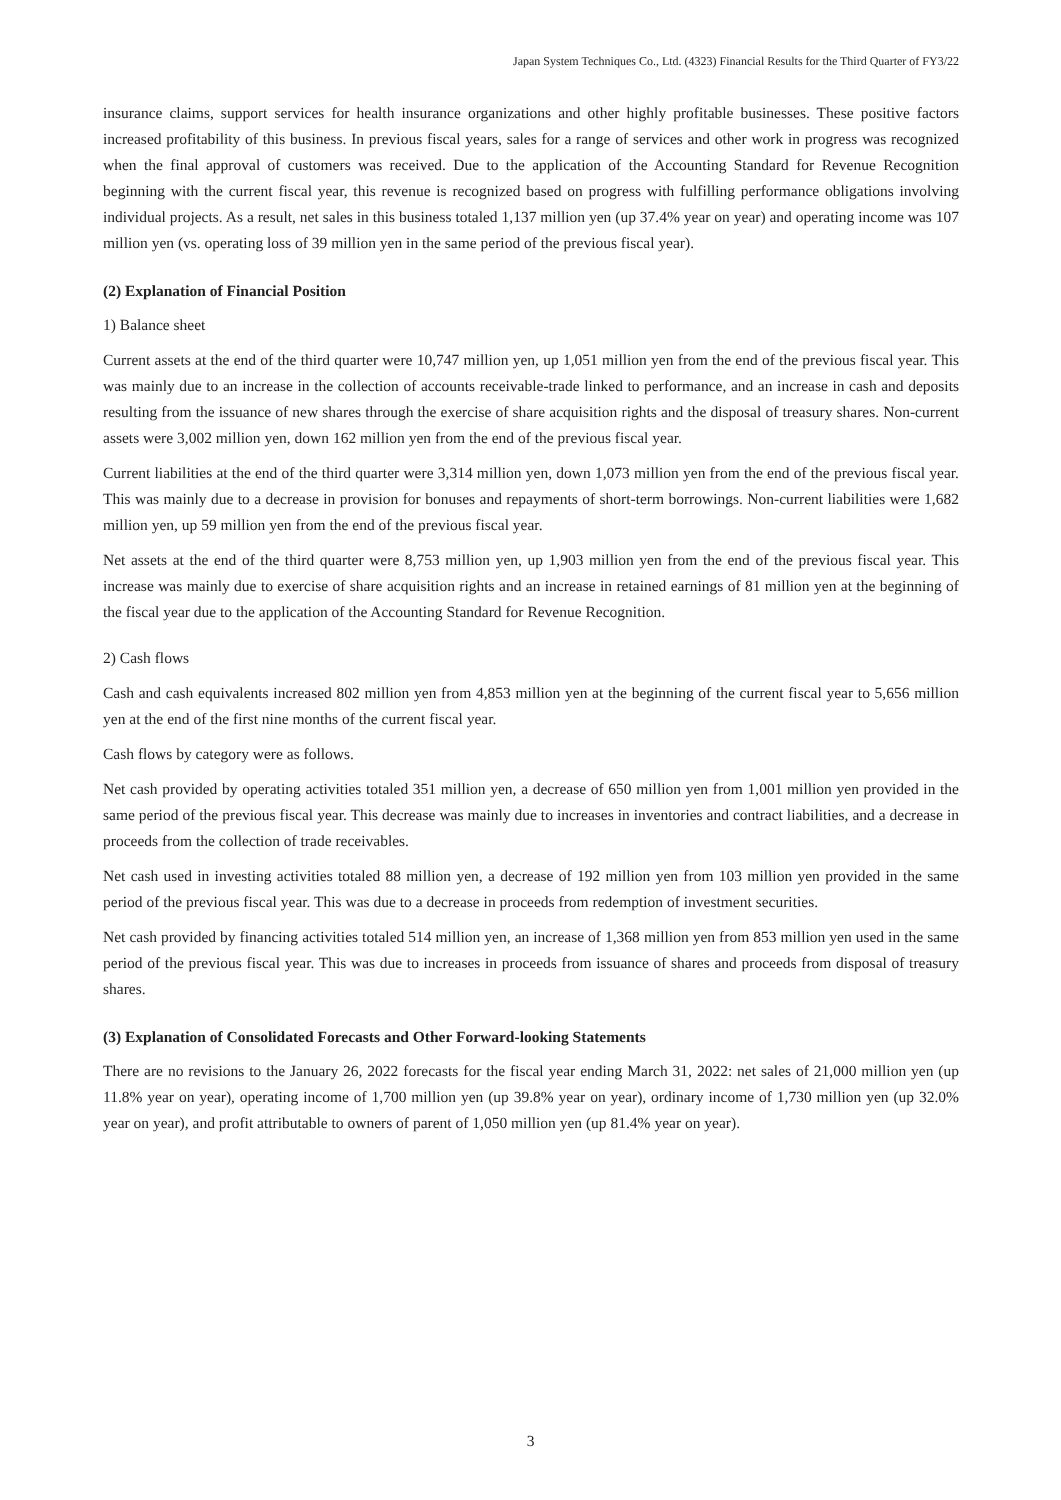Japan System Techniques Co., Ltd. (4323) Financial Results for the Third Quarter of FY3/22
insurance claims, support services for health insurance organizations and other highly profitable businesses. These positive factors increased profitability of this business. In previous fiscal years, sales for a range of services and other work in progress was recognized when the final approval of customers was received. Due to the application of the Accounting Standard for Revenue Recognition beginning with the current fiscal year, this revenue is recognized based on progress with fulfilling performance obligations involving individual projects. As a result, net sales in this business totaled 1,137 million yen (up 37.4% year on year) and operating income was 107 million yen (vs. operating loss of 39 million yen in the same period of the previous fiscal year).
(2) Explanation of Financial Position
1) Balance sheet
Current assets at the end of the third quarter were 10,747 million yen, up 1,051 million yen from the end of the previous fiscal year. This was mainly due to an increase in the collection of accounts receivable-trade linked to performance, and an increase in cash and deposits resulting from the issuance of new shares through the exercise of share acquisition rights and the disposal of treasury shares. Non-current assets were 3,002 million yen, down 162 million yen from the end of the previous fiscal year.
Current liabilities at the end of the third quarter were 3,314 million yen, down 1,073 million yen from the end of the previous fiscal year. This was mainly due to a decrease in provision for bonuses and repayments of short-term borrowings. Non-current liabilities were 1,682 million yen, up 59 million yen from the end of the previous fiscal year.
Net assets at the end of the third quarter were 8,753 million yen, up 1,903 million yen from the end of the previous fiscal year. This increase was mainly due to exercise of share acquisition rights and an increase in retained earnings of 81 million yen at the beginning of the fiscal year due to the application of the Accounting Standard for Revenue Recognition.
2) Cash flows
Cash and cash equivalents increased 802 million yen from 4,853 million yen at the beginning of the current fiscal year to 5,656 million yen at the end of the first nine months of the current fiscal year.
Cash flows by category were as follows.
Net cash provided by operating activities totaled 351 million yen, a decrease of 650 million yen from 1,001 million yen provided in the same period of the previous fiscal year. This decrease was mainly due to increases in inventories and contract liabilities, and a decrease in proceeds from the collection of trade receivables.
Net cash used in investing activities totaled 88 million yen, a decrease of 192 million yen from 103 million yen provided in the same period of the previous fiscal year. This was due to a decrease in proceeds from redemption of investment securities.
Net cash provided by financing activities totaled 514 million yen, an increase of 1,368 million yen from 853 million yen used in the same period of the previous fiscal year. This was due to increases in proceeds from issuance of shares and proceeds from disposal of treasury shares.
(3) Explanation of Consolidated Forecasts and Other Forward-looking Statements
There are no revisions to the January 26, 2022 forecasts for the fiscal year ending March 31, 2022: net sales of 21,000 million yen (up 11.8% year on year), operating income of 1,700 million yen (up 39.8% year on year), ordinary income of 1,730 million yen (up 32.0% year on year), and profit attributable to owners of parent of 1,050 million yen (up 81.4% year on year).
3